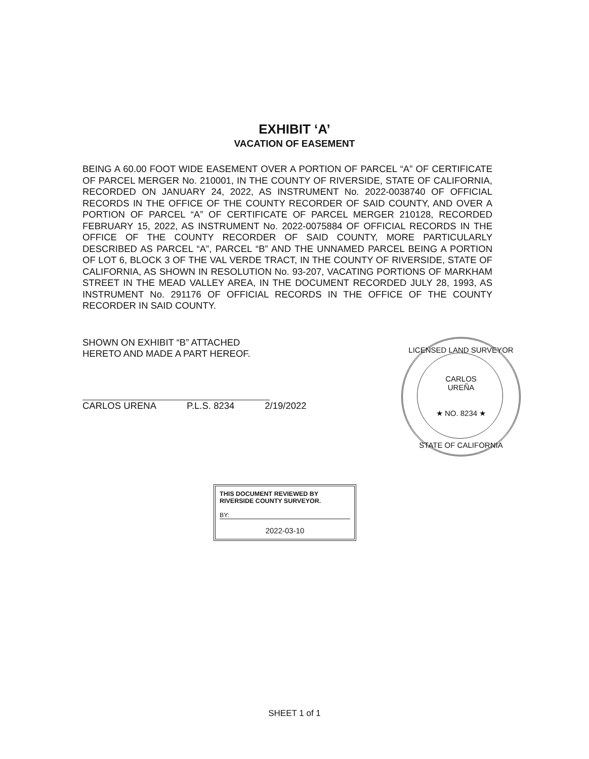EXHIBIT ‘A’
VACATION OF EASEMENT
BEING A 60.00 FOOT WIDE EASEMENT OVER A PORTION OF PARCEL “A” OF CERTIFICATE OF PARCEL MERGER No. 210001, IN THE COUNTY OF RIVERSIDE, STATE OF CALIFORNIA, RECORDED ON JANUARY 24, 2022, AS INSTRUMENT No. 2022-0038740 OF OFFICIAL RECORDS IN THE OFFICE OF THE COUNTY RECORDER OF SAID COUNTY, AND OVER A PORTION OF PARCEL “A” OF CERTIFICATE OF PARCEL MERGER 210128, RECORDED FEBRUARY 15, 2022, AS INSTRUMENT No. 2022-0075884 OF OFFICIAL RECORDS IN THE OFFICE OF THE COUNTY RECORDER OF SAID COUNTY, MORE PARTICULARLY DESCRIBED AS PARCEL “A”, PARCEL “B” AND THE UNNAMED PARCEL BEING A PORTION OF LOT 6, BLOCK 3 OF THE VAL VERDE TRACT, IN THE COUNTY OF RIVERSIDE, STATE OF CALIFORNIA, AS SHOWN IN RESOLUTION No. 93-207, VACATING PORTIONS OF MARKHAM STREET IN THE MEAD VALLEY AREA, IN THE DOCUMENT RECORDED JULY 28, 1993, AS INSTRUMENT No. 291176 OF OFFICIAL RECORDS IN THE OFFICE OF THE COUNTY RECORDER IN SAID COUNTY.
SHOWN ON EXHIBIT “B” ATTACHED
HERETO AND MADE A PART HEREOF.
CARLOS URENA P.L.S. 8234 2/19/2022
LICENSED LAND SURVEYOR
CARLOS
UREÑA
★ NO. 8234 ★
STATE OF CALIFORNIA
THIS DOCUMENT REVIEWED BY RIVERSIDE COUNTY SURVEYOR.
BY:
2022-03-10
SHEET 1 of 1